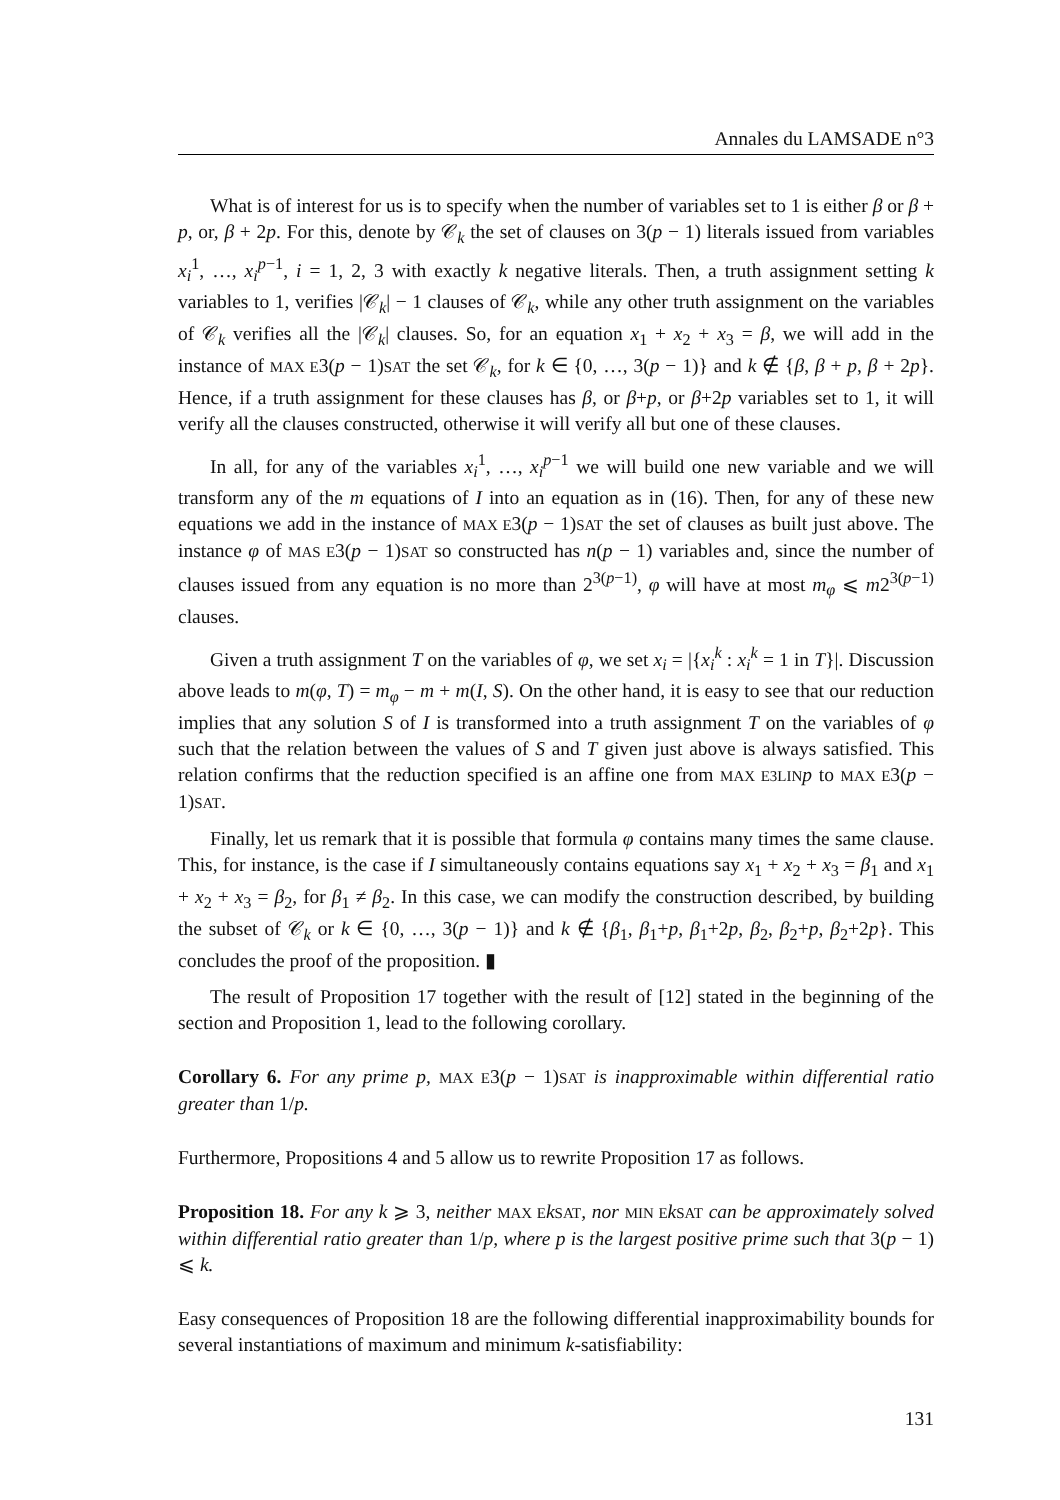Annales du LAMSADE n°3
What is of interest for us is to specify when the number of variables set to 1 is either β or β + p, or, β + 2p. For this, denote by 𝒞<sub>k</sub> the set of clauses on 3(p − 1) literals issued from variables x<sub>i</sub><sup>1</sup>, …, x<sub>i</sub><sup>p−1</sup>, i = 1, 2, 3 with exactly k negative literals. Then, a truth assignment setting k variables to 1, verifies |𝒞<sub>k</sub>| − 1 clauses of 𝒞<sub>k</sub>, while any other truth assignment on the variables of 𝒞<sub>k</sub> verifies all the |𝒞<sub>k</sub>| clauses. So, for an equation x<sub>1</sub> + x<sub>2</sub> + x<sub>3</sub> = β, we will add in the instance of MAX E3(p − 1)SAT the set 𝒞<sub>k</sub>, for k ∈ {0, …, 3(p − 1)} and k ∉ {β, β + p, β + 2p}. Hence, if a truth assignment for these clauses has β, or β+p, or β+2p variables set to 1, it will verify all the clauses constructed, otherwise it will verify all but one of these clauses.
In all, for any of the variables x<sub>i</sub><sup>1</sup>, …, x<sub>i</sub><sup>p−1</sup> we will build one new variable and we will transform any of the m equations of I into an equation as in (16). Then, for any of these new equations we add in the instance of MAX E3(p − 1)SAT the set of clauses as built just above. The instance φ of MAS E3(p − 1)SAT so constructed has n(p − 1) variables and, since the number of clauses issued from any equation is no more than 2<sup>3(p−1)</sup>, φ will have at most m<sub>φ</sub> ⩽ m2<sup>3(p−1)</sup> clauses.
Given a truth assignment T on the variables of φ, we set x<sub>i</sub> = |{x<sub>i</sub><sup>k</sup> : x<sub>i</sub><sup>k</sup> = 1 in T}|. Discussion above leads to m(φ, T) = m<sub>φ</sub> − m + m(I, S). On the other hand, it is easy to see that our reduction implies that any solution S of I is transformed into a truth assignment T on the variables of φ such that the relation between the values of S and T given just above is always satisfied. This relation confirms that the reduction specified is an affine one from MAX E3LIN p to MAX E3(p − 1)SAT.
Finally, let us remark that it is possible that formula φ contains many times the same clause. This, for instance, is the case if I simultaneously contains equations say x<sub>1</sub> + x<sub>2</sub> + x<sub>3</sub> = β<sub>1</sub> and x<sub>1</sub> + x<sub>2</sub> + x<sub>3</sub> = β<sub>2</sub>, for β<sub>1</sub> ≠ β<sub>2</sub>. In this case, we can modify the construction described, by building the subset of 𝒞<sub>k</sub> or k ∈ {0, …, 3(p − 1)} and k ∉ {β<sub>1</sub>, β<sub>1</sub>+p, β<sub>1</sub>+2p, β<sub>2</sub>, β<sub>2</sub>+p, β<sub>2</sub>+2p}. This concludes the proof of the proposition. ▮
The result of Proposition 17 together with the result of [12] stated in the beginning of the section and Proposition 1, lead to the following corollary.
Corollary 6. For any prime p, MAX E3(p − 1)SAT is inapproximable within differential ratio greater than 1/p.
Furthermore, Propositions 4 and 5 allow us to rewrite Proposition 17 as follows.
Proposition 18. For any k ⩾ 3, neither MAX E kSAT, nor MIN E kSAT can be approximately solved within differential ratio greater than 1/p, where p is the largest positive prime such that 3(p − 1) ⩽ k.
Easy consequences of Proposition 18 are the following differential inapproximability bounds for several instantiations of maximum and minimum k-satisfiability:
131